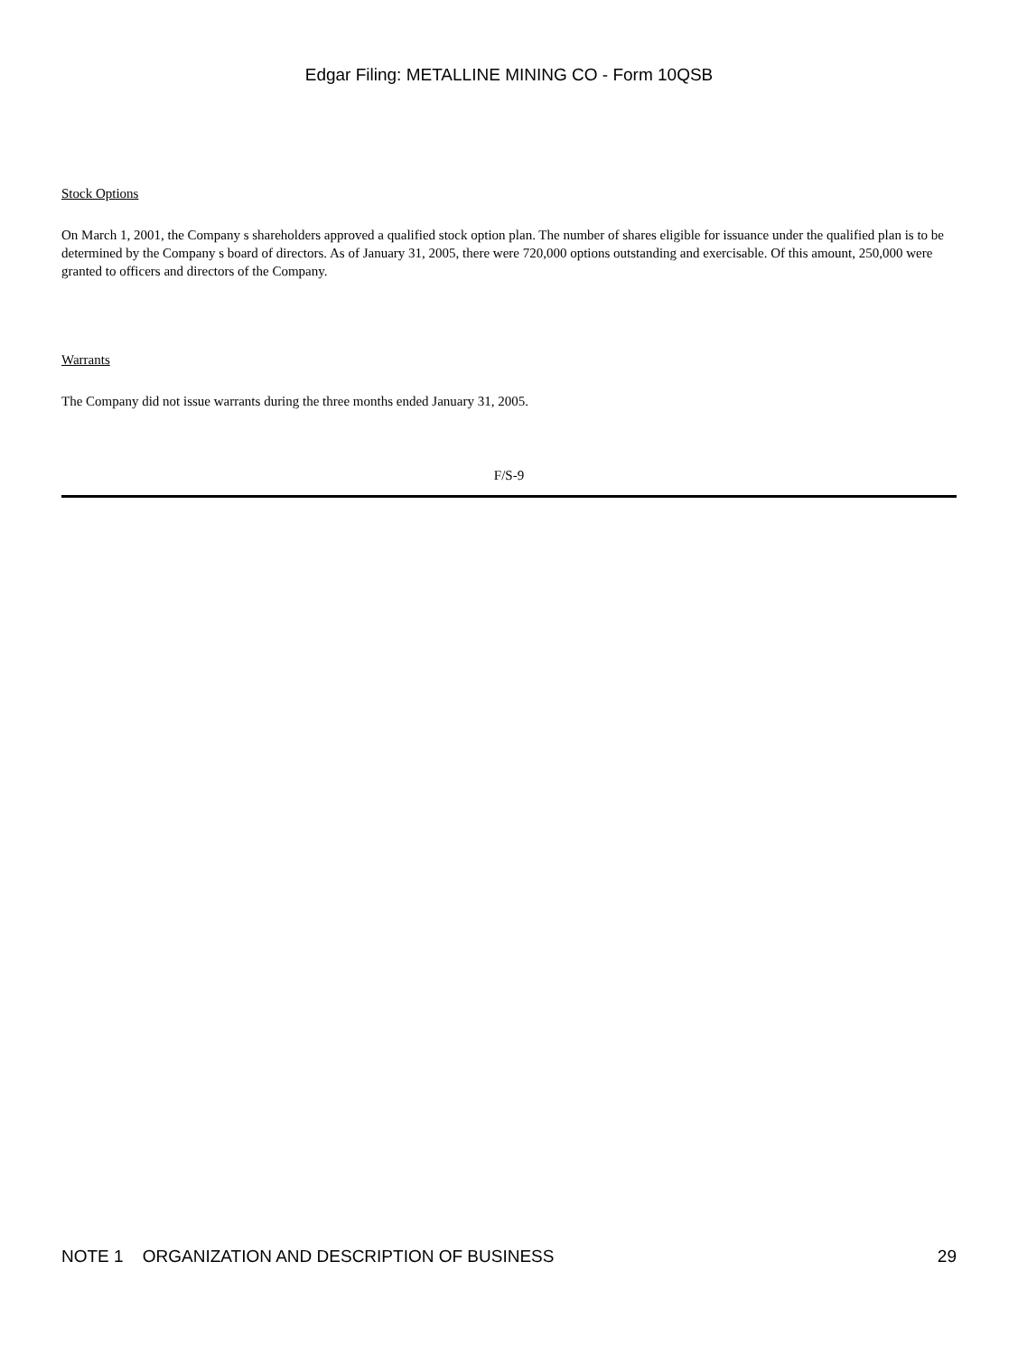Edgar Filing: METALLINE MINING CO - Form 10QSB
Stock Options
On March 1, 2001, the Company s shareholders approved a qualified stock option plan. The number of shares eligible for issuance under the qualified plan is to be determined by the Company s board of directors. As of January 31, 2005, there were 720,000 options outstanding and exercisable. Of this amount, 250,000 were granted to officers and directors of the Company.
Warrants
The Company did not issue warrants during the three months ended January 31, 2005.
F/S-9
NOTE 1 ORGANIZATION AND DESCRIPTION OF BUSINESS 29